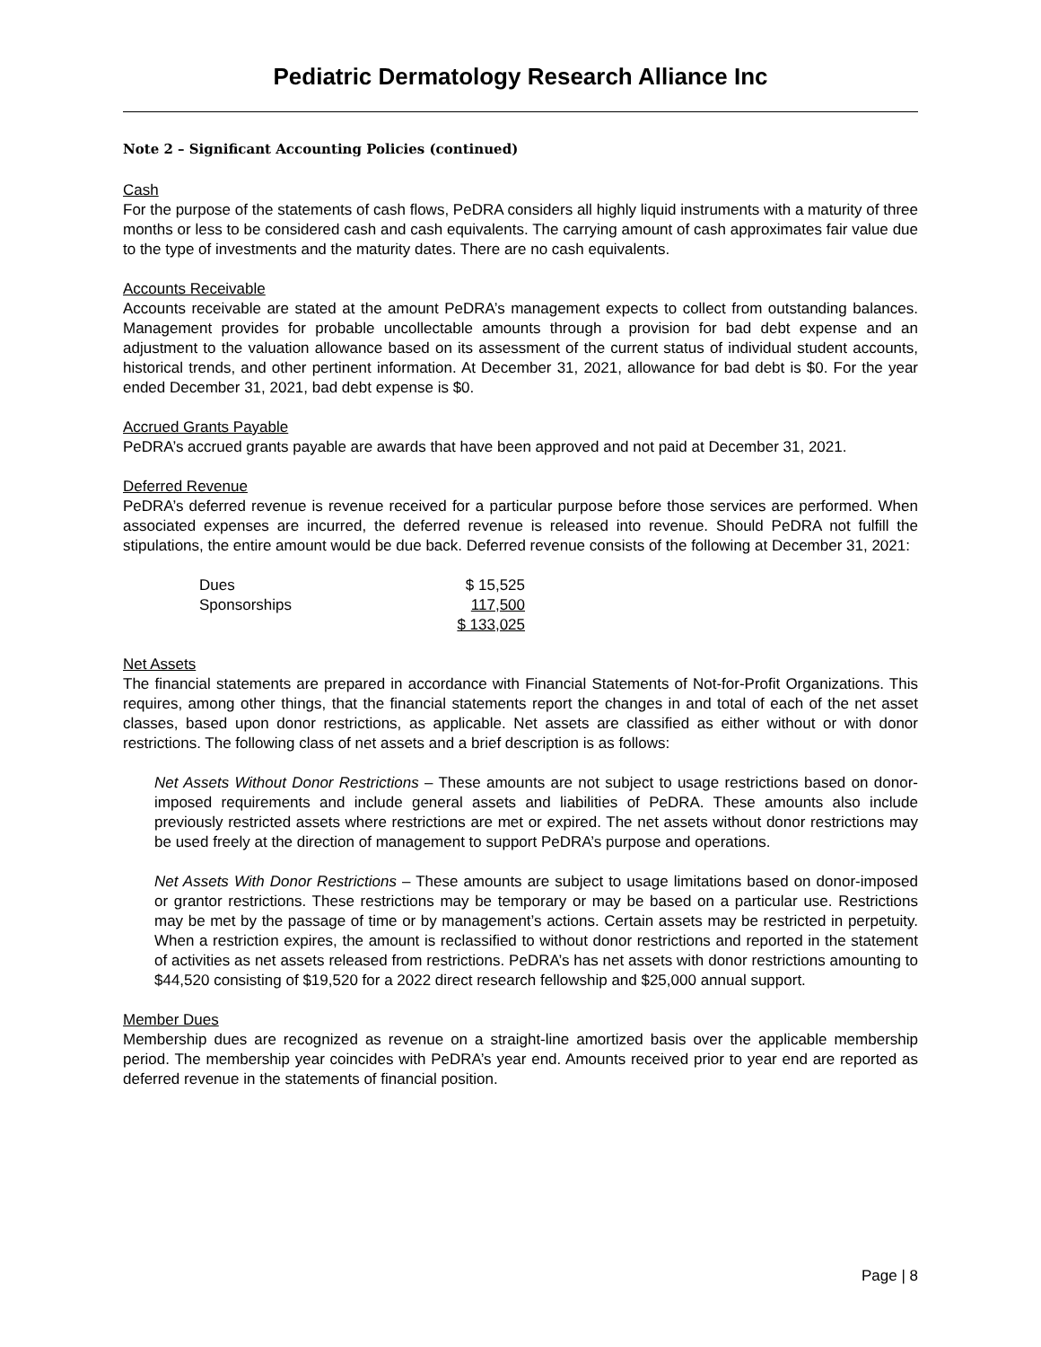Pediatric Dermatology Research Alliance Inc
Note 2 – Significant Accounting Policies (continued)
Cash
For the purpose of the statements of cash flows, PeDRA considers all highly liquid instruments with a maturity of three months or less to be considered cash and cash equivalents. The carrying amount of cash approximates fair value due to the type of investments and the maturity dates. There are no cash equivalents.
Accounts Receivable
Accounts receivable are stated at the amount PeDRA’s management expects to collect from outstanding balances. Management provides for probable uncollectable amounts through a provision for bad debt expense and an adjustment to the valuation allowance based on its assessment of the current status of individual student accounts, historical trends, and other pertinent information. At December 31, 2021, allowance for bad debt is $0. For the year ended December 31, 2021, bad debt expense is $0.
Accrued Grants Payable
PeDRA’s accrued grants payable are awards that have been approved and not paid at December 31, 2021.
Deferred Revenue
PeDRA’s deferred revenue is revenue received for a particular purpose before those services are performed. When associated expenses are incurred, the deferred revenue is released into revenue. Should PeDRA not fulfill the stipulations, the entire amount would be due back. Deferred revenue consists of the following at December 31, 2021:
| Dues | $ 15,525 |
| Sponsorships | 117,500 |
| | $ 133,025 |
Net Assets
The financial statements are prepared in accordance with Financial Statements of Not-for-Profit Organizations. This requires, among other things, that the financial statements report the changes in and total of each of the net asset classes, based upon donor restrictions, as applicable. Net assets are classified as either without or with donor restrictions. The following class of net assets and a brief description is as follows:
Net Assets Without Donor Restrictions – These amounts are not subject to usage restrictions based on donor-imposed requirements and include general assets and liabilities of PeDRA. These amounts also include previously restricted assets where restrictions are met or expired. The net assets without donor restrictions may be used freely at the direction of management to support PeDRA’s purpose and operations.
Net Assets With Donor Restrictions – These amounts are subject to usage limitations based on donor-imposed or grantor restrictions. These restrictions may be temporary or may be based on a particular use. Restrictions may be met by the passage of time or by management’s actions. Certain assets may be restricted in perpetuity. When a restriction expires, the amount is reclassified to without donor restrictions and reported in the statement of activities as net assets released from restrictions. PeDRA’s has net assets with donor restrictions amounting to $44,520 consisting of $19,520 for a 2022 direct research fellowship and $25,000 annual support.
Member Dues
Membership dues are recognized as revenue on a straight-line amortized basis over the applicable membership period. The membership year coincides with PeDRA’s year end. Amounts received prior to year end are reported as deferred revenue in the statements of financial position.
Page | 8